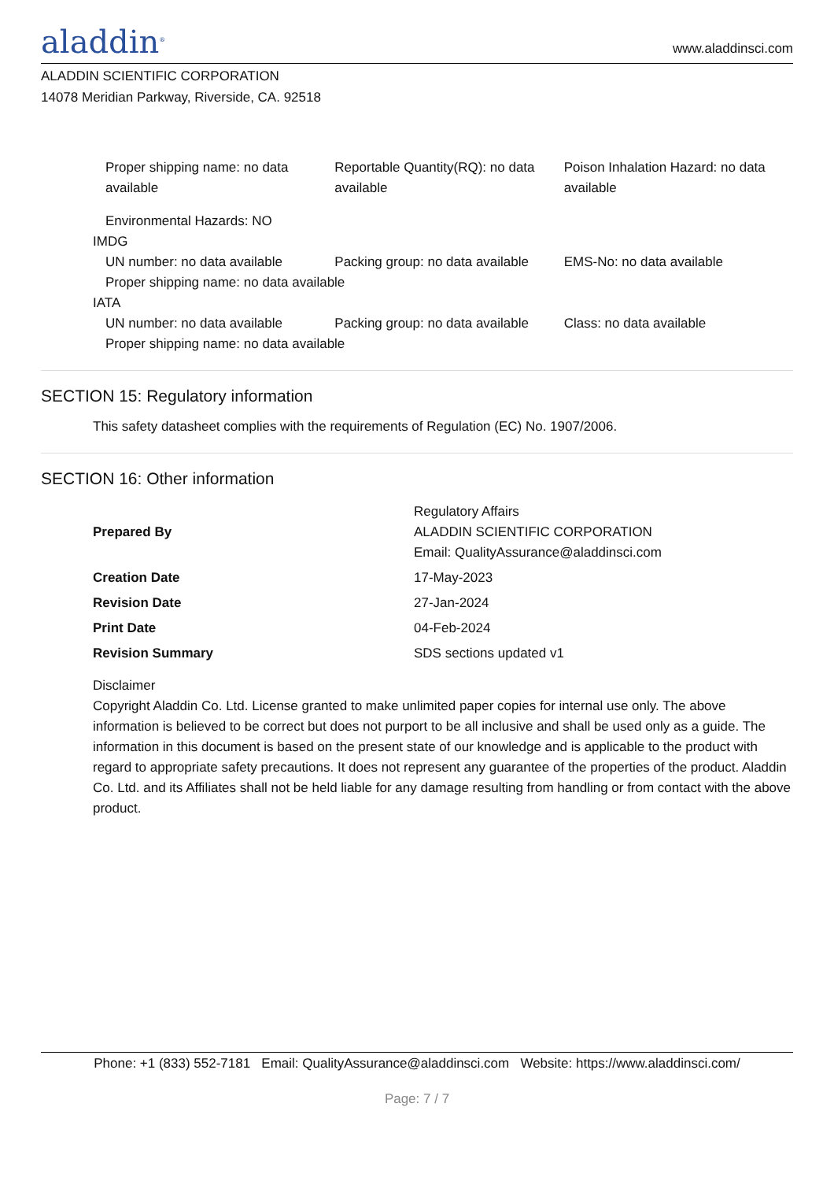aladdin<sup>®</sup>
www.aladdinsci.com
ALADDIN SCIENTIFIC CORPORATION
14078 Meridian Parkway, Riverside, CA. 92518
Proper shipping name: no data available
Reportable Quantity(RQ): no data available
Poison Inhalation Hazard: no data available
Environmental Hazards: NO
IMDG
UN number: no data available Packing group: no data available
EMS-No: no data available
Proper shipping name: no data available
IATA
UN number: no data available Packing group: no data available
Class: no data available
Proper shipping name: no data available
SECTION 15: Regulatory information
This safety datasheet complies with the requirements of Regulation (EC) No. 1907/2006.
SECTION 16: Other information
| Prepared By | Regulatory Affairs ALADDIN SCIENTIFIC CORPORATION Email: QualityAssurance@aladdinsci.com |
| Creation Date | 17-May-2023 |
| Revision Date | 27-Jan-2024 |
| Print Date | 04-Feb-2024 |
| Revision Summary | SDS sections updated v1 |
Disclaimer
Copyright Aladdin Co. Ltd. License granted to make unlimited paper copies for internal use only. The above information is believed to be correct but does not purport to be all inclusive and shall be used only as a guide. The information in this document is based on the present state of our knowledge and is applicable to the product with regard to appropriate safety precautions. It does not represent any guarantee of the properties of the product. Aladdin Co. Ltd. and its Affiliates shall not be held liable for any damage resulting from handling or from contact with the above product.
Phone: +1 (833) 552-7181 Email: QualityAssurance@aladdinsci.com Website: https://www.aladdinsci.com/
Page: 7 / 7